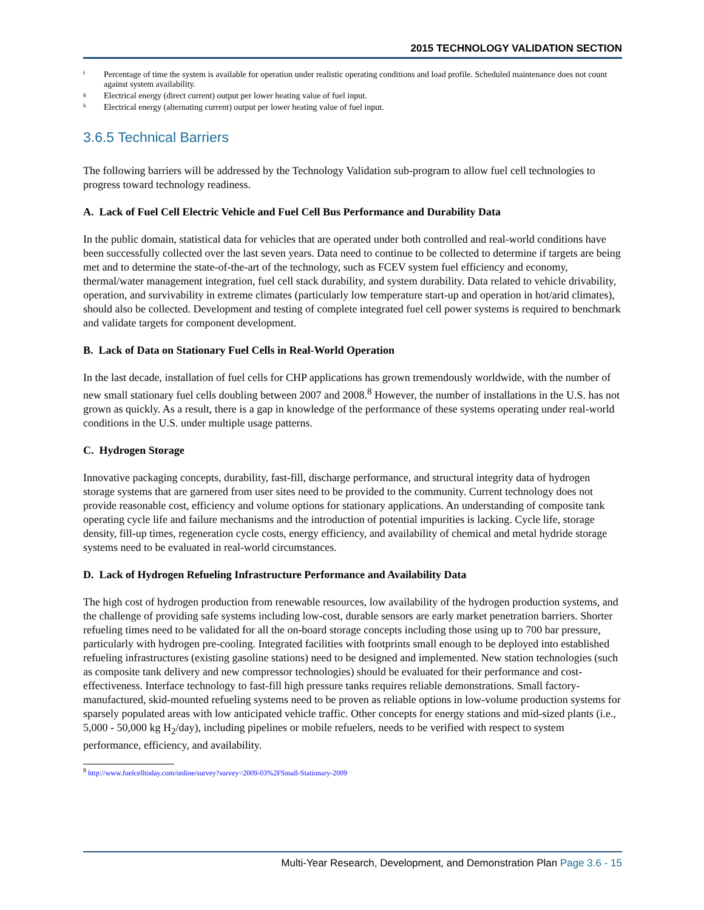2015 TECHNOLOGY VALIDATION SECTION
<sup>f</sup> Percentage of time the system is available for operation under realistic operating conditions and load profile. Scheduled maintenance does not count against system availability.
<sup>g</sup> Electrical energy (direct current) output per lower heating value of fuel input.
<sup>h</sup> Electrical energy (alternating current) output per lower heating value of fuel input.
3.6.5 Technical Barriers
The following barriers will be addressed by the Technology Validation sub-program to allow fuel cell technologies to progress toward technology readiness.
A. Lack of Fuel Cell Electric Vehicle and Fuel Cell Bus Performance and Durability Data
In the public domain, statistical data for vehicles that are operated under both controlled and real-world conditions have been successfully collected over the last seven years. Data need to continue to be collected to determine if targets are being met and to determine the state-of-the-art of the technology, such as FCEV system fuel efficiency and economy, thermal/water management integration, fuel cell stack durability, and system durability. Data related to vehicle drivability, operation, and survivability in extreme climates (particularly low temperature start-up and operation in hot/arid climates), should also be collected. Development and testing of complete integrated fuel cell power systems is required to benchmark and validate targets for component development.
B. Lack of Data on Stationary Fuel Cells in Real-World Operation
In the last decade, installation of fuel cells for CHP applications has grown tremendously worldwide, with the number of new small stationary fuel cells doubling between 2007 and 2008.<sup>8</sup> However, the number of installations in the U.S. has not grown as quickly. As a result, there is a gap in knowledge of the performance of these systems operating under real-world conditions in the U.S. under multiple usage patterns.
C. Hydrogen Storage
Innovative packaging concepts, durability, fast-fill, discharge performance, and structural integrity data of hydrogen storage systems that are garnered from user sites need to be provided to the community. Current technology does not provide reasonable cost, efficiency and volume options for stationary applications. An understanding of composite tank operating cycle life and failure mechanisms and the introduction of potential impurities is lacking. Cycle life, storage density, fill-up times, regeneration cycle costs, energy efficiency, and availability of chemical and metal hydride storage systems need to be evaluated in real-world circumstances.
D. Lack of Hydrogen Refueling Infrastructure Performance and Availability Data
The high cost of hydrogen production from renewable resources, low availability of the hydrogen production systems, and the challenge of providing safe systems including low-cost, durable sensors are early market penetration barriers. Shorter refueling times need to be validated for all the on-board storage concepts including those using up to 700 bar pressure, particularly with hydrogen pre-cooling. Integrated facilities with footprints small enough to be deployed into established refueling infrastructures (existing gasoline stations) need to be designed and implemented. New station technologies (such as composite tank delivery and new compressor technologies) should be evaluated for their performance and cost-effectiveness. Interface technology to fast-fill high pressure tanks requires reliable demonstrations. Small factory-manufactured, skid-mounted refueling systems need to be proven as reliable options in low-volume production systems for sparsely populated areas with low anticipated vehicle traffic. Other concepts for energy stations and mid-sized plants (i.e., 5,000 - 50,000 kg H<sub>2</sub>/day), including pipelines or mobile refuelers, needs to be verified with respect to system performance, efficiency, and availability.
<sup>8</sup> http://www.fuelcelltoday.com/online/survey?survey=2009-03%2FSmall-Stationary-2009
Multi-Year Research, Development, and Demonstration Plan Page 3.6 - 15